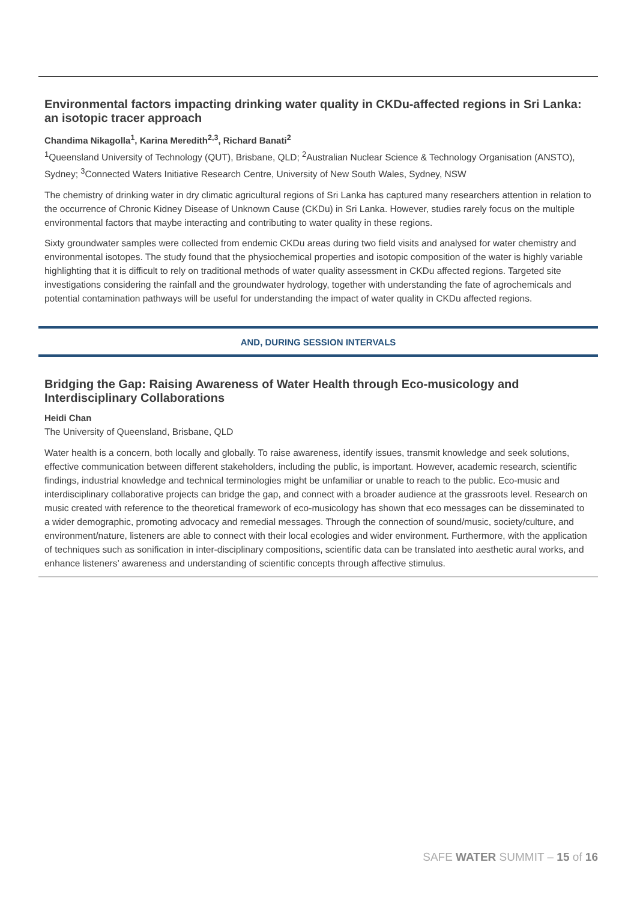Environmental factors impacting drinking water quality in CKDu-affected regions in Sri Lanka: an isotopic tracer approach
Chandima Nikagolla<sup>1</sup>, Karina Meredith<sup>2,3</sup>, Richard Banati<sup>2</sup>
<sup>1</sup> Queensland University of Technology (QUT), Brisbane, QLD; <sup>2</sup>Australian Nuclear Science & Technology Organisation (ANSTO), Sydney; <sup>3</sup>Connected Waters Initiative Research Centre, University of New South Wales, Sydney, NSW
The chemistry of drinking water in dry climatic agricultural regions of Sri Lanka has captured many researchers attention in relation to the occurrence of Chronic Kidney Disease of Unknown Cause (CKDu) in Sri Lanka. However, studies rarely focus on the multiple environmental factors that maybe interacting and contributing to water quality in these regions.
Sixty groundwater samples were collected from endemic CKDu areas during two field visits and analysed for water chemistry and environmental isotopes. The study found that the physiochemical properties and isotopic composition of the water is highly variable highlighting that it is difficult to rely on traditional methods of water quality assessment in CKDu affected regions. Targeted site investigations considering the rainfall and the groundwater hydrology, together with understanding the fate of agrochemicals and potential contamination pathways will be useful for understanding the impact of water quality in CKDu affected regions.
AND, DURING SESSION INTERVALS
Bridging the Gap: Raising Awareness of Water Health through Eco-musicology and Interdisciplinary Collaborations
Heidi Chan
The University of Queensland, Brisbane, QLD
Water health is a concern, both locally and globally. To raise awareness, identify issues, transmit knowledge and seek solutions, effective communication between different stakeholders, including the public, is important. However, academic research, scientific findings, industrial knowledge and technical terminologies might be unfamiliar or unable to reach to the public. Eco-music and interdisciplinary collaborative projects can bridge the gap, and connect with a broader audience at the grassroots level. Research on music created with reference to the theoretical framework of eco-musicology has shown that eco messages can be disseminated to a wider demographic, promoting advocacy and remedial messages. Through the connection of sound/music, society/culture, and environment/nature, listeners are able to connect with their local ecologies and wider environment. Furthermore, with the application of techniques such as sonification in inter-disciplinary compositions, scientific data can be translated into aesthetic aural works, and enhance listeners’ awareness and understanding of scientific concepts through affective stimulus.
SAFE WATER SUMMIT – 15 of 16